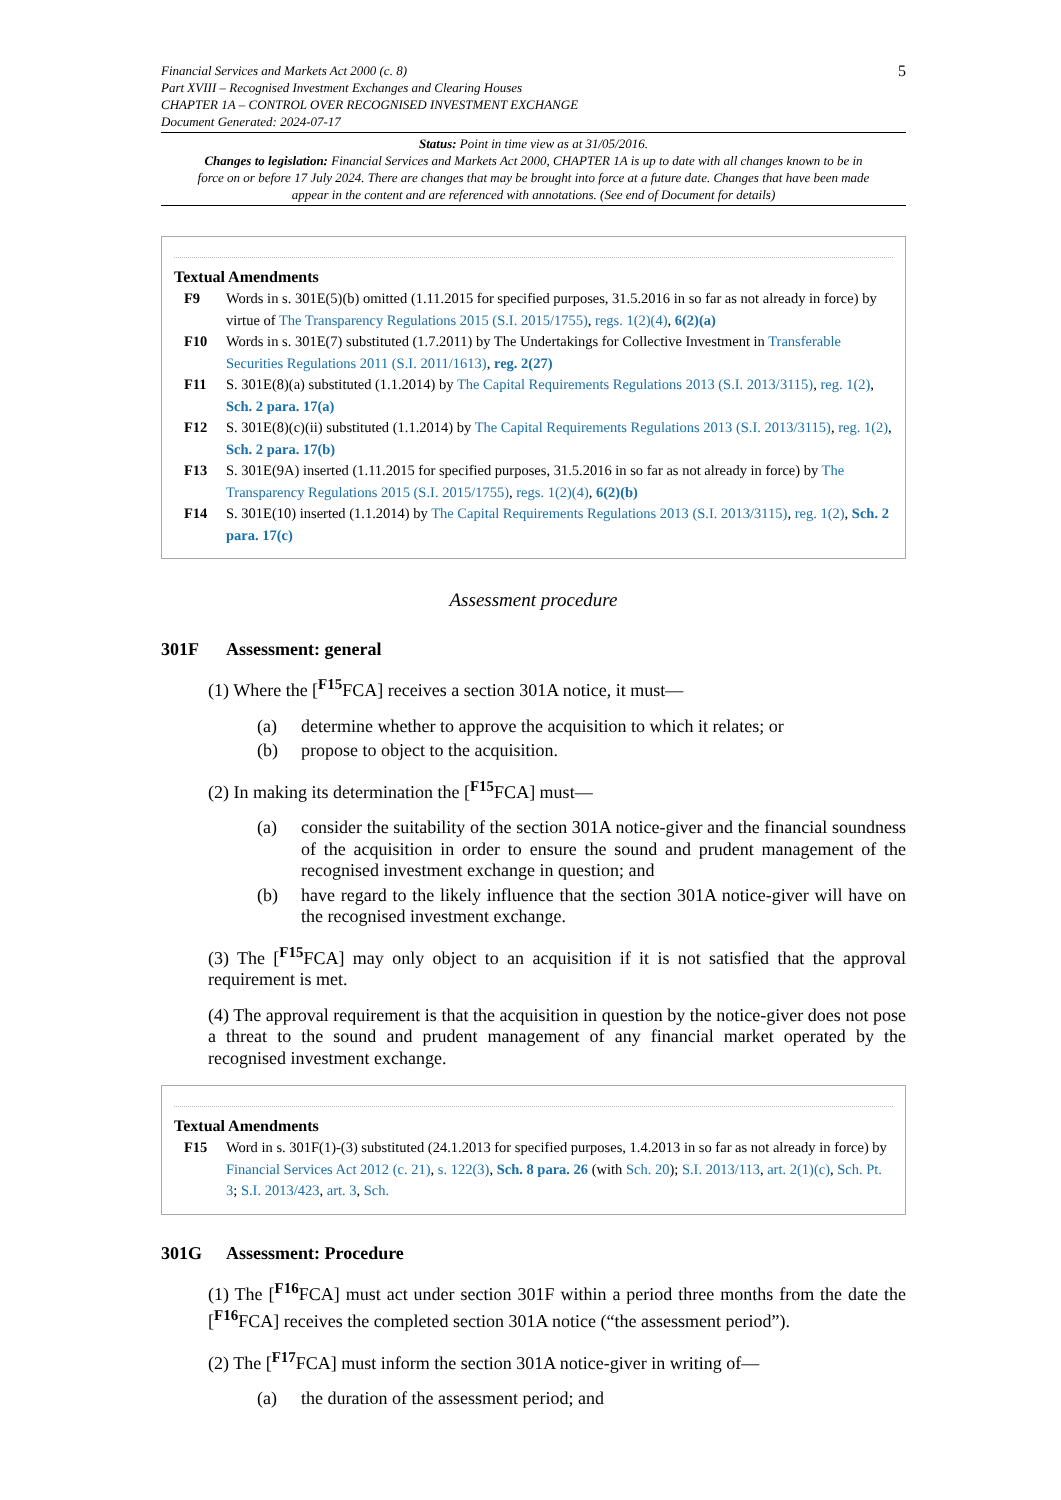Financial Services and Markets Act 2000 (c. 8)
Part XVIII – Recognised Investment Exchanges and Clearing Houses
CHAPTER 1A – CONTROL OVER RECOGNISED INVESTMENT EXCHANGE
Document Generated: 2024-07-17
5
Status: Point in time view as at 31/05/2016.
Changes to legislation: Financial Services and Markets Act 2000, CHAPTER 1A is up to date with all changes known to be in force on or before 17 July 2024. There are changes that may be brought into force at a future date. Changes that have been made appear in the content and are referenced with annotations. (See end of Document for details)
Textual Amendments
F9 Words in s. 301E(5)(b) omitted (1.11.2015 for specified purposes, 31.5.2016 in so far as not already in force) by virtue of The Transparency Regulations 2015 (S.I. 2015/1755), regs. 1(2)(4), 6(2)(a)
F10 Words in s. 301E(7) substituted (1.7.2011) by The Undertakings for Collective Investment in Transferable Securities Regulations 2011 (S.I. 2011/1613), reg. 2(27)
F11 S. 301E(8)(a) substituted (1.1.2014) by The Capital Requirements Regulations 2013 (S.I. 2013/3115), reg. 1(2), Sch. 2 para. 17(a)
F12 S. 301E(8)(c)(ii) substituted (1.1.2014) by The Capital Requirements Regulations 2013 (S.I. 2013/3115), reg. 1(2), Sch. 2 para. 17(b)
F13 S. 301E(9A) inserted (1.11.2015 for specified purposes, 31.5.2016 in so far as not already in force) by The Transparency Regulations 2015 (S.I. 2015/1755), regs. 1(2)(4), 6(2)(b)
F14 S. 301E(10) inserted (1.1.2014) by The Capital Requirements Regulations 2013 (S.I. 2013/3115), reg. 1(2), Sch. 2 para. 17(c)
Assessment procedure
301F Assessment: general
(1) Where the [<sup>F15</sup>FCA] receives a section 301A notice, it must—
(a) determine whether to approve the acquisition to which it relates; or
(b) propose to object to the acquisition.
(2) In making its determination the [<sup>F15</sup>FCA] must—
(a) consider the suitability of the section 301A notice-giver and the financial soundness of the acquisition in order to ensure the sound and prudent management of the recognised investment exchange in question; and
(b) have regard to the likely influence that the section 301A notice-giver will have on the recognised investment exchange.
(3) The [<sup>F15</sup>FCA] may only object to an acquisition if it is not satisfied that the approval requirement is met.
(4) The approval requirement is that the acquisition in question by the notice-giver does not pose a threat to the sound and prudent management of any financial market operated by the recognised investment exchange.
Textual Amendments
F15 Word in s. 301F(1)-(3) substituted (24.1.2013 for specified purposes, 1.4.2013 in so far as not already in force) by Financial Services Act 2012 (c. 21), s. 122(3), Sch. 8 para. 26 (with Sch. 20); S.I. 2013/113, art. 2(1)(c), Sch. Pt. 3; S.I. 2013/423, art. 3, Sch.
301G Assessment: Procedure
(1) The [<sup>F16</sup>FCA] must act under section 301F within a period three months from the date the [<sup>F16</sup>FCA] receives the completed section 301A notice (“the assessment period”).
(2) The [<sup>F17</sup>FCA] must inform the section 301A notice-giver in writing of—
(a) the duration of the assessment period; and